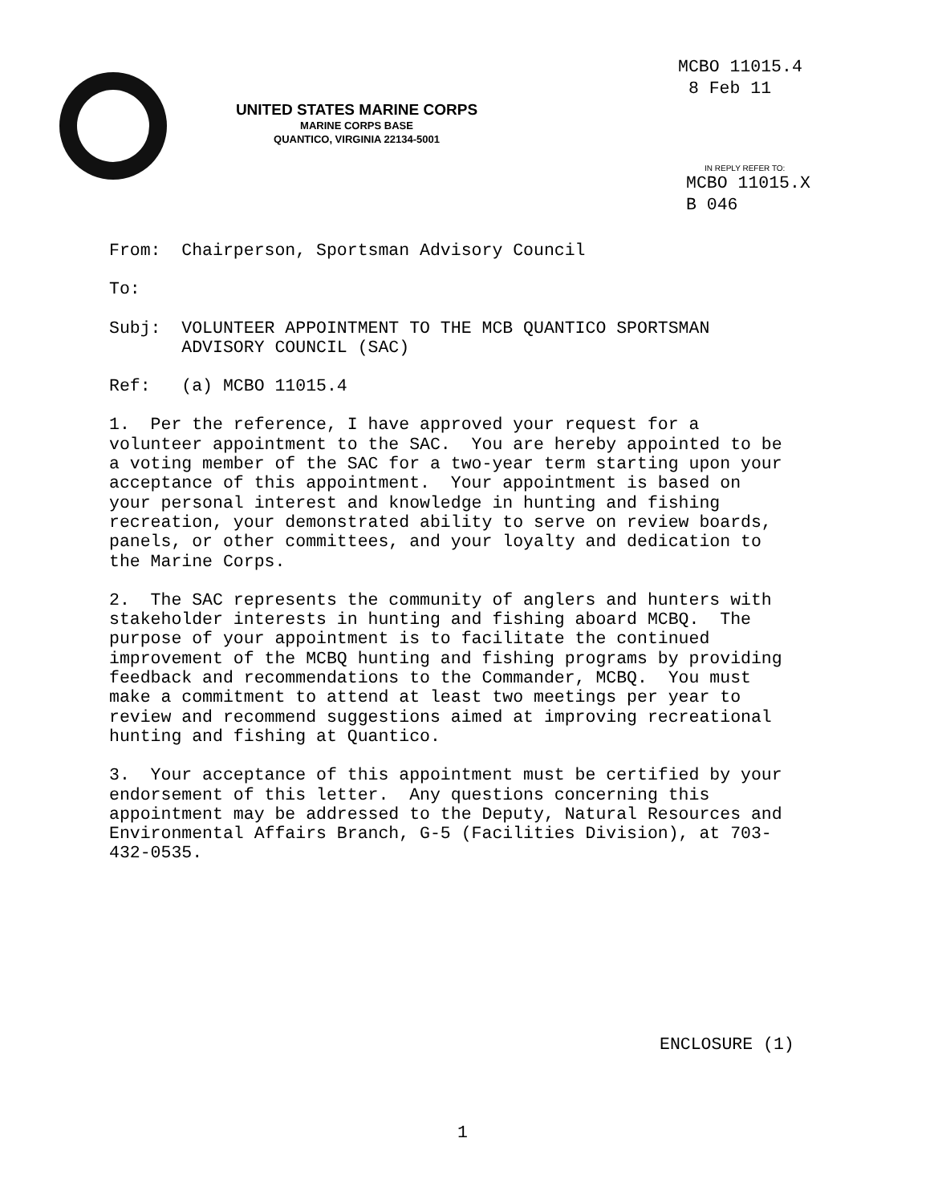MCBO 11015.4 8 Feb 11
UNITED STATES MARINE CORPS
MARINE CORPS BASE
QUANTICO, VIRGINIA 22134-5001
IN REPLY REFER TO:
MCBO 11015.X B 046
From: Chairperson, Sportsman Advisory Council
To:
Subj: VOLUNTEER APPOINTMENT TO THE MCB QUANTICO SPORTSMAN ADVISORY COUNCIL (SAC)
Ref: (a) MCBO 11015.4
1. Per the reference, I have approved your request for a volunteer appointment to the SAC. You are hereby appointed to be a voting member of the SAC for a two-year term starting upon your acceptance of this appointment. Your appointment is based on your personal interest and knowledge in hunting and fishing recreation, your demonstrated ability to serve on review boards, panels, or other committees, and your loyalty and dedication to the Marine Corps.
2. The SAC represents the community of anglers and hunters with stakeholder interests in hunting and fishing aboard MCBQ. The purpose of your appointment is to facilitate the continued improvement of the MCBQ hunting and fishing programs by providing feedback and recommendations to the Commander, MCBQ. You must make a commitment to attend at least two meetings per year to review and recommend suggestions aimed at improving recreational hunting and fishing at Quantico.
3. Your acceptance of this appointment must be certified by your endorsement of this letter. Any questions concerning this appointment may be addressed to the Deputy, Natural Resources and Environmental Affairs Branch, G-5 (Facilities Division), at 703- 432-0535.
ENCLOSURE (1)
1